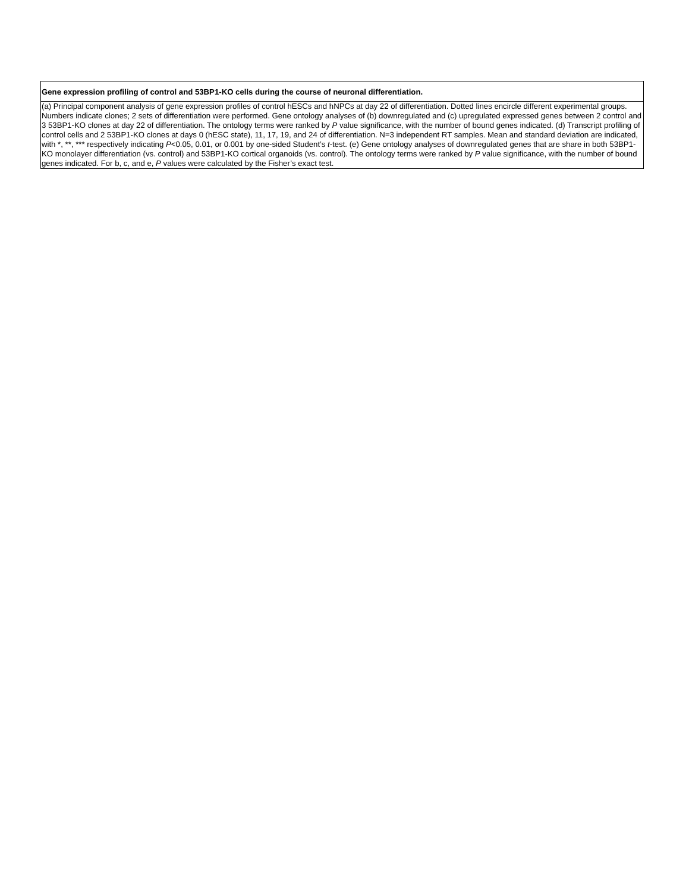| Gene expression profiling of control and 53BP1-KO cells during the course of neuronal differentiation. |
| (a) Principal component analysis of gene expression profiles of control hESCs and hNPCs at day 22 of differentiation. Dotted lines encircle different experimental groups. Numbers indicate clones; 2 sets of differentiation were performed. Gene ontology analyses of (b) downregulated and (c) upregulated expressed genes between 2 control and 3 53BP1-KO clones at day 22 of differentiation. The ontology terms were ranked by P value significance, with the number of bound genes indicated. (d) Transcript profiling of control cells and 2 53BP1-KO clones at days 0 (hESC state), 11, 17, 19, and 24 of differentiation. N=3 independent RT samples. Mean and standard deviation are indicated, with *, **, *** respectively indicating P <0.05, 0.01, or 0.001 by one-sided Student’s t -test. (e) Gene ontology analyses of downregulated genes that are share in both 53BP1-KO monolayer differentiation (vs. control) and 53BP1-KO cortical organoids (vs. control). The ontology terms were ranked by P value significance, with the number of bound genes indicated. For b, c, and e, P values were calculated by the Fisher’s exact test. |